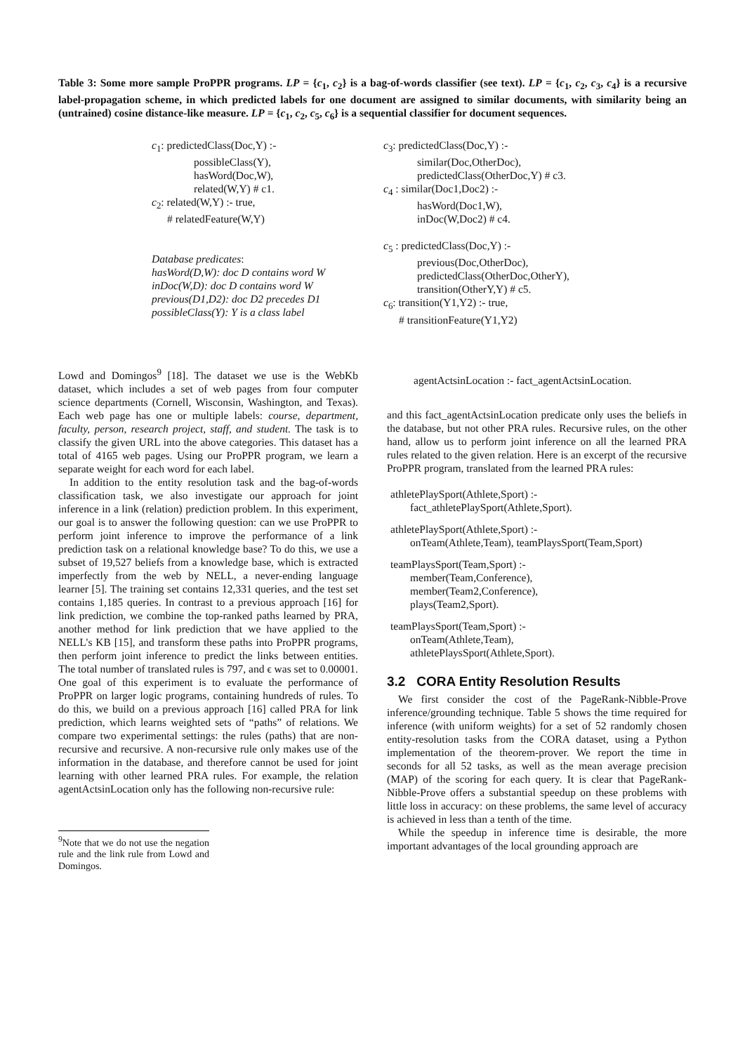Table 3: Some more sample ProPPR programs. LP = {c<sub>1</sub>, c<sub>2</sub>} is a bag-of-words classifier (see text). LP = {c<sub>1</sub>, c<sub>2</sub>, c<sub>3</sub>, c<sub>4</sub>} is a recursive label-propagation scheme, in which predicted labels for one document are assigned to similar documents, with similarity being an (untrained) cosine distance-like measure. LP = {c<sub>1</sub>, c<sub>2</sub>, c<sub>5</sub>, c<sub>6</sub>} is a sequential classifier for document sequences.
c<sub>1</sub>: predictedClass(Doc,Y) :-
possibleClass(Y),
hasWord(Doc,W),
related(W,Y) # c1.
c<sub>2</sub>: related(W,Y) :- true,
# relatedFeature(W,Y)
Database predicates:
hasWord(D,W): doc D contains word W
inDoc(W,D): doc D contains word W
previous(D1,D2): doc D2 precedes D1
possibleClass(Y): Y is a class label
c<sub>3</sub>: predictedClass(Doc,Y) :-
similar(Doc,OtherDoc),
predictedClass(OtherDoc,Y) # c3.
c<sub>4</sub> : similar(Doc1,Doc2) :-
hasWord(Doc1,W),
inDoc(W,Doc2) # c4.
c<sub>5</sub> : predictedClass(Doc,Y) :-
previous(Doc,OtherDoc),
predictedClass(OtherDoc,OtherY),
transition(OtherY,Y) # c5.
c<sub>6</sub>: transition(Y1,Y2) :- true,
# transitionFeature(Y1,Y2)
Lowd and Domingos<sup>9</sup> [18]. The dataset we use is the WebKb dataset, which includes a set of web pages from four computer science departments (Cornell, Wisconsin, Washington, and Texas). Each web page has one or multiple labels: course, department, faculty, person, research project, staff, and student. The task is to classify the given URL into the above categories. This dataset has a total of 4165 web pages. Using our ProPPR program, we learn a separate weight for each word for each label.
In addition to the entity resolution task and the bag-of-words classification task, we also investigate our approach for joint inference in a link (relation) prediction problem. In this experiment, our goal is to answer the following question: can we use ProPPR to perform joint inference to improve the performance of a link prediction task on a relational knowledge base? To do this, we use a subset of 19,527 beliefs from a knowledge base, which is extracted imperfectly from the web by NELL, a never-ending language learner [5]. The training set contains 12,331 queries, and the test set contains 1,185 queries. In contrast to a previous approach [16] for link prediction, we combine the top-ranked paths learned by PRA, another method for link prediction that we have applied to the NELL's KB [15], and transform these paths into ProPPR programs, then perform joint inference to predict the links between entities. The total number of translated rules is 797, and ϵ was set to 0.00001. One goal of this experiment is to evaluate the performance of ProPPR on larger logic programs, containing hundreds of rules. To do this, we build on a previous approach [16] called PRA for link prediction, which learns weighted sets of “paths” of relations. We compare two experimental settings: the rules (paths) that are non-recursive and recursive. A non-recursive rule only makes use of the information in the database, and therefore cannot be used for joint learning with other learned PRA rules. For example, the relation agentActsinLocation only has the following non-recursive rule:
<sup>9</sup> Note that we do not use the negation rule and the link rule from Lowd and Domingos.
agentActsinLocation :- fact_agentActsinLocation.
and this fact_agentActsinLocation predicate only uses the beliefs in the database, but not other PRA rules. Recursive rules, on the other hand, allow us to perform joint inference on all the learned PRA rules related to the given relation. Here is an excerpt of the recursive ProPPR program, translated from the learned PRA rules:
athletePlaySport(Athlete,Sport) :-
fact_athletePlaySport(Athlete,Sport).
athletePlaySport(Athlete,Sport) :-
onTeam(Athlete,Team), teamPlaysSport(Team,Sport)
teamPlaysSport(Team,Sport) :-
member(Team,Conference),
member(Team2,Conference),
plays(Team2,Sport).
teamPlaysSport(Team,Sport) :-
onTeam(Athlete,Team),
athletePlaysSport(Athlete,Sport).
3.2 CORA Entity Resolution Results
We first consider the cost of the PageRank-Nibble-Prove inference/grounding technique. Table 5 shows the time required for inference (with uniform weights) for a set of 52 randomly chosen entity-resolution tasks from the CORA dataset, using a Python implementation of the theorem-prover. We report the time in seconds for all 52 tasks, as well as the mean average precision (MAP) of the scoring for each query. It is clear that PageRank-Nibble-Prove offers a substantial speedup on these problems with little loss in accuracy: on these problems, the same level of accuracy is achieved in less than a tenth of the time.
While the speedup in inference time is desirable, the more important advantages of the local grounding approach are